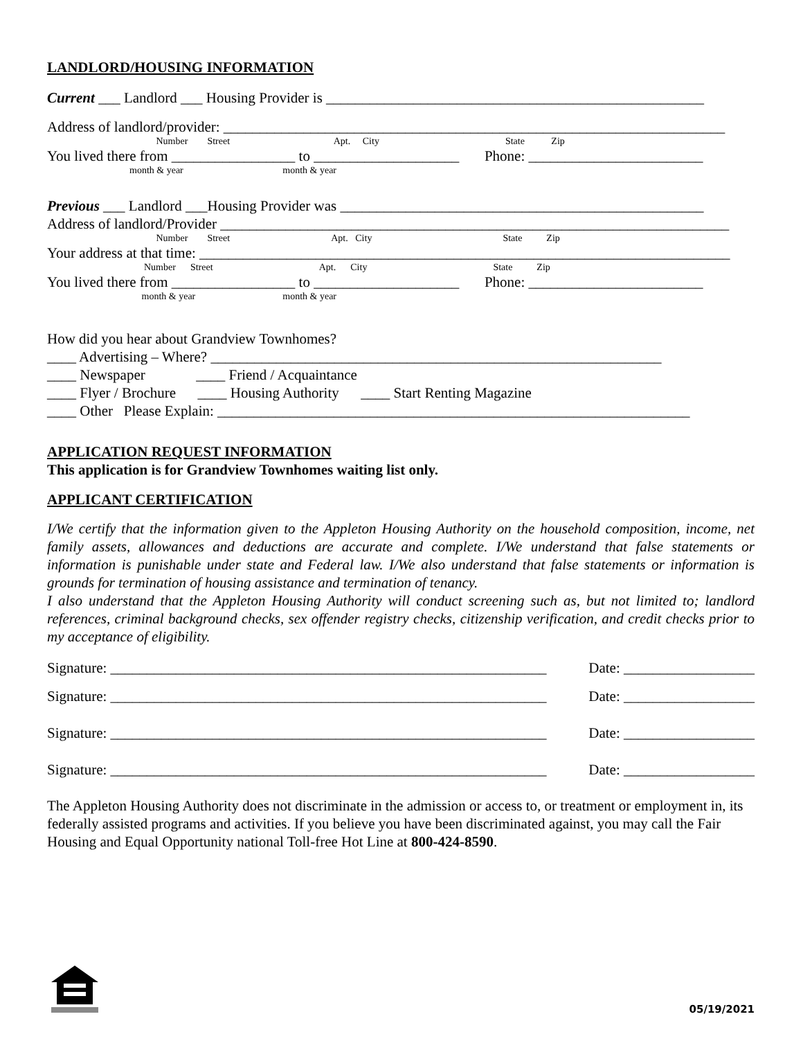LANDLORD/HOUSING INFORMATION
Current ___ Landlord ___ Housing Provider is ____________________________________________________
Address of landlord/provider: _____________________________________________________________________
Number Street Apt. City State Zip
You lived there from _________________ to ____________________ Phone: ________________________
month & year month & year
Previous ___ Landlord ___Housing Provider was __________________________________________________
Address of landlord/Provider ______________________________________________________________________
Number Street Apt. City State Zip
Your address at that time: _________________________________________________________________________
Number Street Apt. City State Zip
You lived there from _________________ to ____________________ Phone: ________________________
month & year month & year
How did you hear about Grandview Townhomes?
____ Advertising – Where? ______________________________________________________________
____ Newspaper ____ Friend / Acquaintance
____ Flyer / Brochure ____ Housing Authority ____ Start Renting Magazine
____ Other Please Explain: _________________________________________________________________
APPLICATION REQUEST INFORMATION
This application is for Grandview Townhomes waiting list only.
APPLICANT CERTIFICATION
I/We certify that the information given to the Appleton Housing Authority on the household composition, income, net family assets, allowances and deductions are accurate and complete. I/We understand that false statements or information is punishable under state and Federal law. I/We also understand that false statements or information is grounds for termination of housing assistance and termination of tenancy.
I also understand that the Appleton Housing Authority will conduct screening such as, but not limited to; landlord references, criminal background checks, sex offender registry checks, citizenship verification, and credit checks prior to my acceptance of eligibility.
Signature: ____________________________________________________________ Date: __________________
Signature: ____________________________________________________________ Date: __________________
Signature: ____________________________________________________________ Date: __________________
Signature: ____________________________________________________________ Date: __________________
The Appleton Housing Authority does not discriminate in the admission or access to, or treatment or employment in, its federally assisted programs and activities. If you believe you have been discriminated against, you may call the Fair Housing and Equal Opportunity national Toll-free Hot Line at 800-424-8590.
05/19/2021